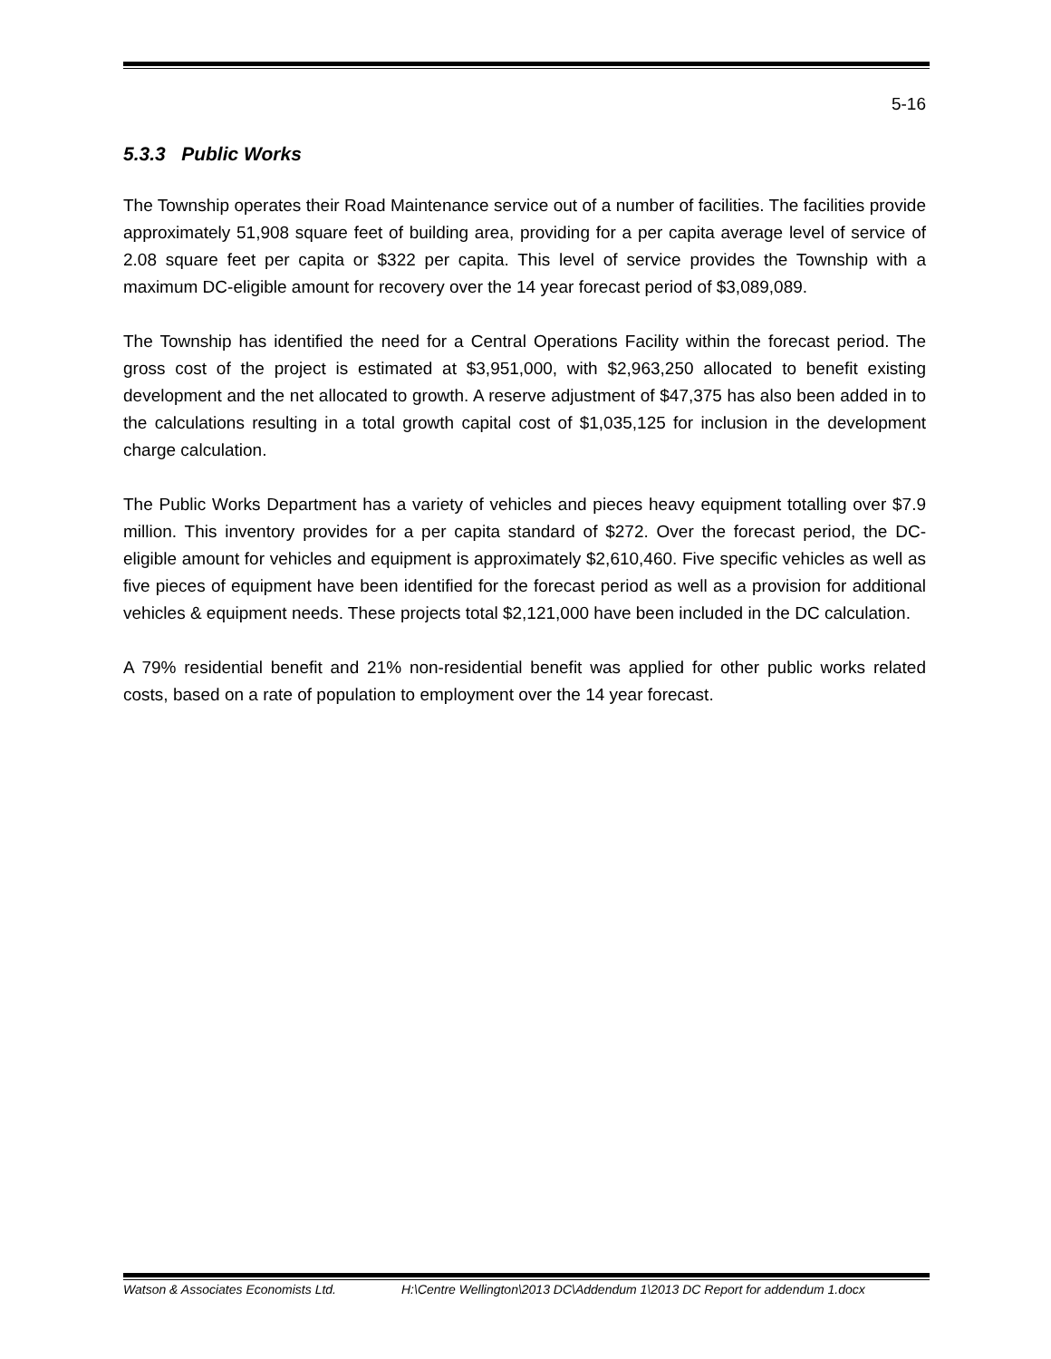5-16
5.3.3 Public Works
The Township operates their Road Maintenance service out of a number of facilities. The facilities provide approximately 51,908 square feet of building area, providing for a per capita average level of service of 2.08 square feet per capita or $322 per capita. This level of service provides the Township with a maximum DC-eligible amount for recovery over the 14 year forecast period of $3,089,089.
The Township has identified the need for a Central Operations Facility within the forecast period. The gross cost of the project is estimated at $3,951,000, with $2,963,250 allocated to benefit existing development and the net allocated to growth. A reserve adjustment of $47,375 has also been added in to the calculations resulting in a total growth capital cost of $1,035,125 for inclusion in the development charge calculation.
The Public Works Department has a variety of vehicles and pieces heavy equipment totalling over $7.9 million. This inventory provides for a per capita standard of $272. Over the forecast period, the DC-eligible amount for vehicles and equipment is approximately $2,610,460. Five specific vehicles as well as five pieces of equipment have been identified for the forecast period as well as a provision for additional vehicles & equipment needs. These projects total $2,121,000 have been included in the DC calculation.
A 79% residential benefit and 21% non-residential benefit was applied for other public works related costs, based on a rate of population to employment over the 14 year forecast.
Watson & Associates Economists Ltd. H:\Centre Wellington\2013 DC\Addendum 1\2013 DC Report for addendum 1.docx